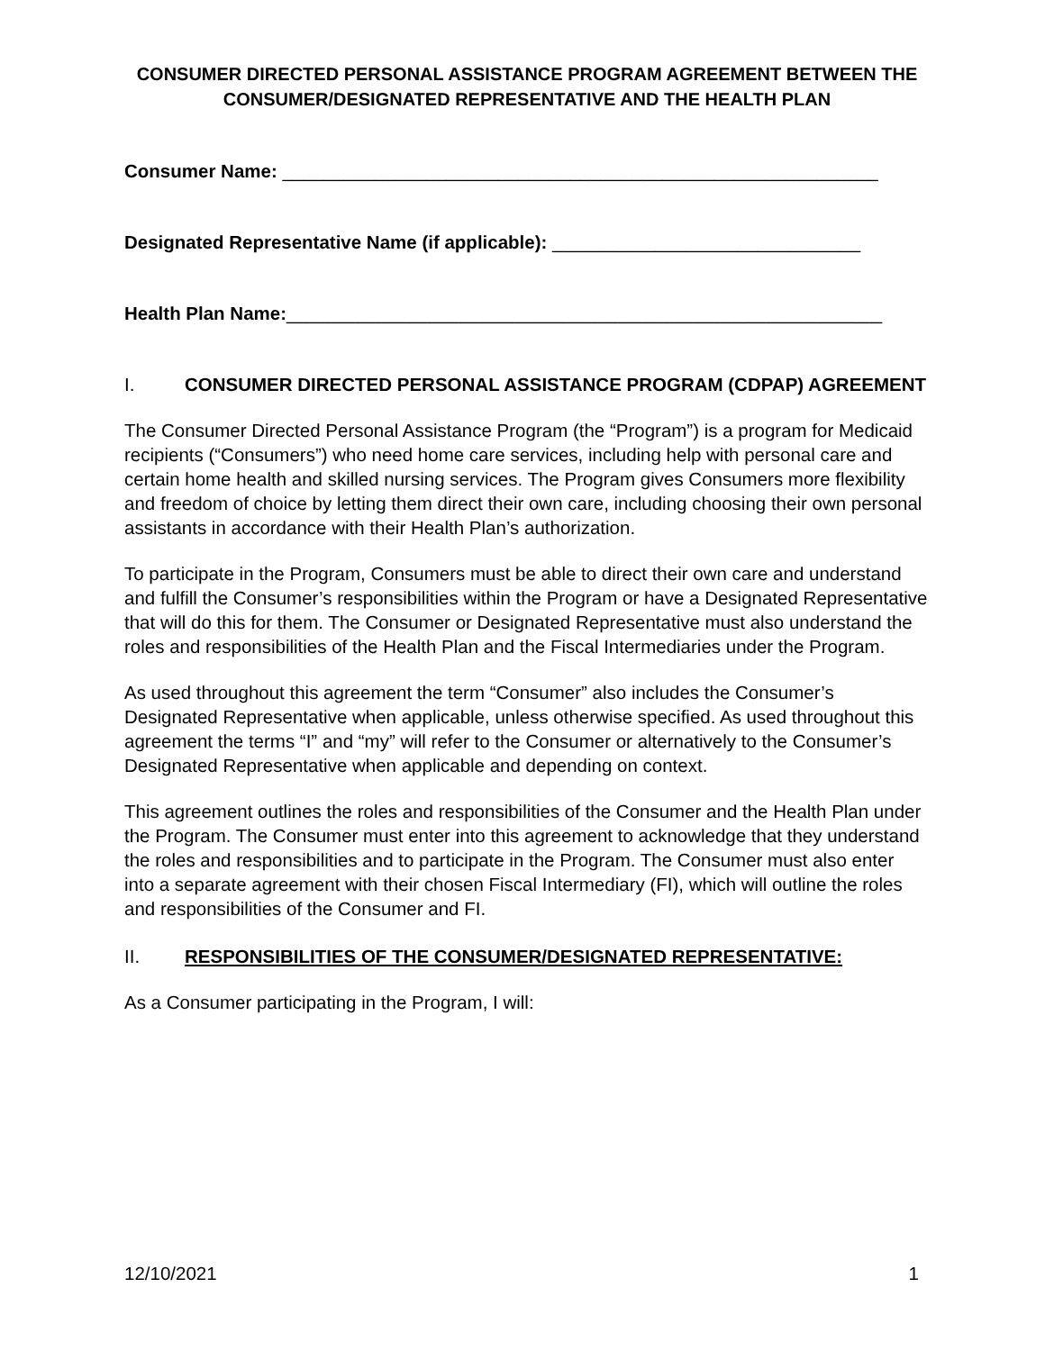CONSUMER DIRECTED PERSONAL ASSISTANCE PROGRAM AGREEMENT BETWEEN THE CONSUMER/DESIGNATED REPRESENTATIVE AND THE HEALTH PLAN
Consumer Name: __________________________________________________________
Designated Representative Name (if applicable): ______________________________
Health Plan Name:__________________________________________________________
I. CONSUMER DIRECTED PERSONAL ASSISTANCE PROGRAM (CDPAP) AGREEMENT
The Consumer Directed Personal Assistance Program (the “Program”) is a program for Medicaid recipients (“Consumers”) who need home care services, including help with personal care and certain home health and skilled nursing services. The Program gives Consumers more flexibility and freedom of choice by letting them direct their own care, including choosing their own personal assistants in accordance with their Health Plan’s authorization.
To participate in the Program, Consumers must be able to direct their own care and understand and fulfill the Consumer’s responsibilities within the Program or have a Designated Representative that will do this for them. The Consumer or Designated Representative must also understand the roles and responsibilities of the Health Plan and the Fiscal Intermediaries under the Program.
As used throughout this agreement the term “Consumer” also includes the Consumer’s Designated Representative when applicable, unless otherwise specified. As used throughout this agreement the terms “I” and “my” will refer to the Consumer or alternatively to the Consumer’s Designated Representative when applicable and depending on context.
This agreement outlines the roles and responsibilities of the Consumer and the Health Plan under the Program. The Consumer must enter into this agreement to acknowledge that they understand the roles and responsibilities and to participate in the Program. The Consumer must also enter into a separate agreement with their chosen Fiscal Intermediary (FI), which will outline the roles and responsibilities of the Consumer and FI.
II. RESPONSIBILITIES OF THE CONSUMER/DESIGNATED REPRESENTATIVE:
As a Consumer participating in the Program, I will:
12/10/2021 1